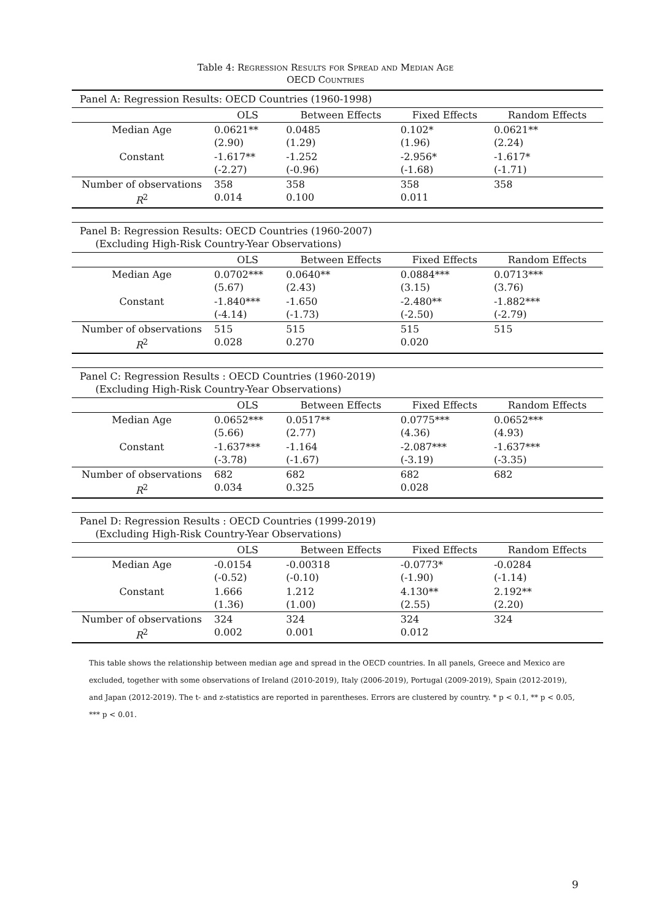Table 4: Regression Results for Spread and Median Age
OECD Countries
| Panel A: Regression Results: OECD Countries (1960-1998) | | | | |
| | OLS | Between Effects | Fixed Effects | Random Effects |
| Median Age | 0.0621** (2.90) | 0.0485 (1.29) | 0.102* (1.96) | 0.0621** (2.24) |
| Constant | -1.617** (-2.27) | -1.252 (-0.96) | -2.956* (-1.68) | -1.617* (-1.71) |
| Number of observations R<sup>2</sup> | 358 0.014 | 358 0.100 | 358 0.011 | 358 |
| Panel B: Regression Results: OECD Countries (1960-2007) (Excluding High-Risk Country-Year Observations) | | | | |
| | OLS | Between Effects | Fixed Effects | Random Effects |
| Median Age | 0.0702*** (5.67) | 0.0640** (2.43) | 0.0884*** (3.15) | 0.0713*** (3.76) |
| Constant | -1.840*** (-4.14) | -1.650 (-1.73) | -2.480** (-2.50) | -1.882*** (-2.79) |
| Number of observations R<sup>2</sup> | 515 0.028 | 515 0.270 | 515 0.020 | 515 |
| Panel C: Regression Results : OECD Countries (1960-2019) (Excluding High-Risk Country-Year Observations) | | | | |
| | OLS | Between Effects | Fixed Effects | Random Effects |
| Median Age | 0.0652*** (5.66) | 0.0517** (2.77) | 0.0775*** (4.36) | 0.0652*** (4.93) |
| Constant | -1.637*** (-3.78) | -1.164 (-1.67) | -2.087*** (-3.19) | -1.637*** (-3.35) |
| Number of observations R<sup>2</sup> | 682 0.034 | 682 0.325 | 682 0.028 | 682 |
| Panel D: Regression Results : OECD Countries (1999-2019) (Excluding High-Risk Country-Year Observations) | | | | |
| | OLS | Between Effects | Fixed Effects | Random Effects |
| Median Age | -0.0154 (-0.52) | -0.00318 (-0.10) | -0.0773* (-1.90) | -0.0284 (-1.14) |
| Constant | 1.666 (1.36) | 1.212 (1.00) | 4.130** (2.55) | 2.192** (2.20) |
| Number of observations R<sup>2</sup> | 324 0.002 | 324 0.001 | 324 0.012 | 324 |
This table shows the relationship between median age and spread in the OECD countries. In all panels, Greece and Mexico are excluded, together with some observations of Ireland (2010-2019), Italy (2006-2019), Portugal (2009-2019), Spain (2012-2019), and Japan (2012-2019). The t- and z-statistics are reported in parentheses. Errors are clustered by country. * p < 0.1, ** p < 0.05, *** p < 0.01.
9